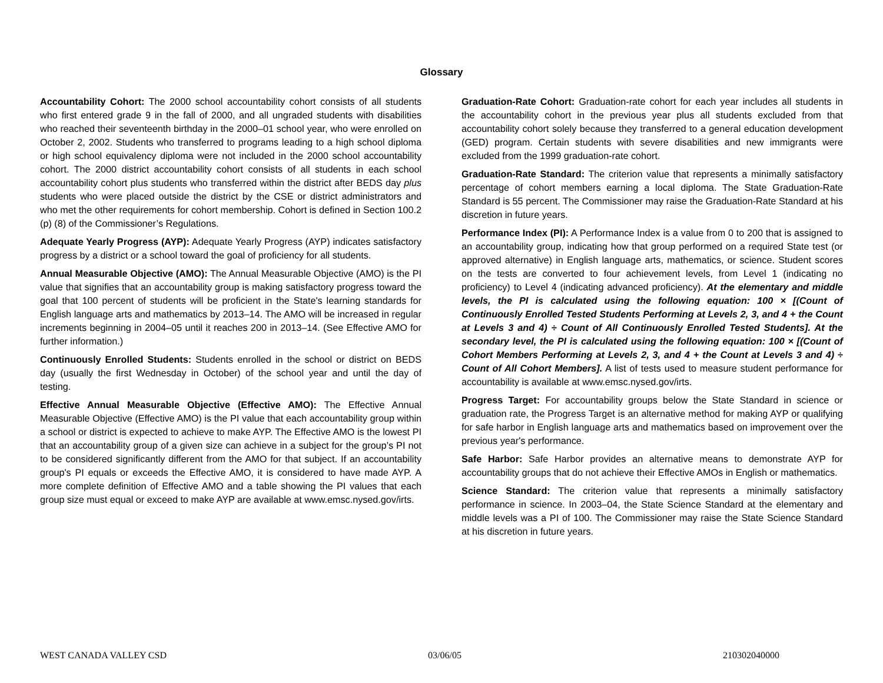Glossary
Accountability Cohort: The 2000 school accountability cohort consists of all students who first entered grade 9 in the fall of 2000, and all ungraded students with disabilities who reached their seventeenth birthday in the 2000–01 school year, who were enrolled on October 2, 2002. Students who transferred to programs leading to a high school diploma or high school equivalency diploma were not included in the 2000 school accountability cohort. The 2000 district accountability cohort consists of all students in each school accountability cohort plus students who transferred within the district after BEDS day plus students who were placed outside the district by the CSE or district administrators and who met the other requirements for cohort membership. Cohort is defined in Section 100.2 (p) (8) of the Commissioner’s Regulations.
Adequate Yearly Progress (AYP): Adequate Yearly Progress (AYP) indicates satisfactory progress by a district or a school toward the goal of proficiency for all students.
Annual Measurable Objective (AMO): The Annual Measurable Objective (AMO) is the PI value that signifies that an accountability group is making satisfactory progress toward the goal that 100 percent of students will be proficient in the State's learning standards for English language arts and mathematics by 2013–14. The AMO will be increased in regular increments beginning in 2004–05 until it reaches 200 in 2013–14. (See Effective AMO for further information.)
Continuously Enrolled Students: Students enrolled in the school or district on BEDS day (usually the first Wednesday in October) of the school year and until the day of testing.
Effective Annual Measurable Objective (Effective AMO): The Effective Annual Measurable Objective (Effective AMO) is the PI value that each accountability group within a school or district is expected to achieve to make AYP. The Effective AMO is the lowest PI that an accountability group of a given size can achieve in a subject for the group’s PI not to be considered significantly different from the AMO for that subject. If an accountability group's PI equals or exceeds the Effective AMO, it is considered to have made AYP. A more complete definition of Effective AMO and a table showing the PI values that each group size must equal or exceed to make AYP are available at www.emsc.nysed.gov/irts.
Graduation-Rate Cohort: Graduation-rate cohort for each year includes all students in the accountability cohort in the previous year plus all students excluded from that accountability cohort solely because they transferred to a general education development (GED) program. Certain students with severe disabilities and new immigrants were excluded from the 1999 graduation-rate cohort.
Graduation-Rate Standard: The criterion value that represents a minimally satisfactory percentage of cohort members earning a local diploma. The State Graduation-Rate Standard is 55 percent. The Commissioner may raise the Graduation-Rate Standard at his discretion in future years.
Performance Index (PI): A Performance Index is a value from 0 to 200 that is assigned to an accountability group, indicating how that group performed on a required State test (or approved alternative) in English language arts, mathematics, or science. Student scores on the tests are converted to four achievement levels, from Level 1 (indicating no proficiency) to Level 4 (indicating advanced proficiency). At the elementary and middle levels, the PI is calculated using the following equation: 100 × [(Count of Continuously Enrolled Tested Students Performing at Levels 2, 3, and 4 + the Count at Levels 3 and 4) ÷ Count of All Continuously Enrolled Tested Students]. At the secondary level, the PI is calculated using the following equation: 100 × [(Count of Cohort Members Performing at Levels 2, 3, and 4 + the Count at Levels 3 and 4) ÷ Count of All Cohort Members]. A list of tests used to measure student performance for accountability is available at www.emsc.nysed.gov/irts.
Progress Target: For accountability groups below the State Standard in science or graduation rate, the Progress Target is an alternative method for making AYP or qualifying for safe harbor in English language arts and mathematics based on improvement over the previous year's performance.
Safe Harbor: Safe Harbor provides an alternative means to demonstrate AYP for accountability groups that do not achieve their Effective AMOs in English or mathematics.
Science Standard: The criterion value that represents a minimally satisfactory performance in science. In 2003–04, the State Science Standard at the elementary and middle levels was a PI of 100. The Commissioner may raise the State Science Standard at his discretion in future years.
WEST CANADA VALLEY CSD 03/06/05 210302040000